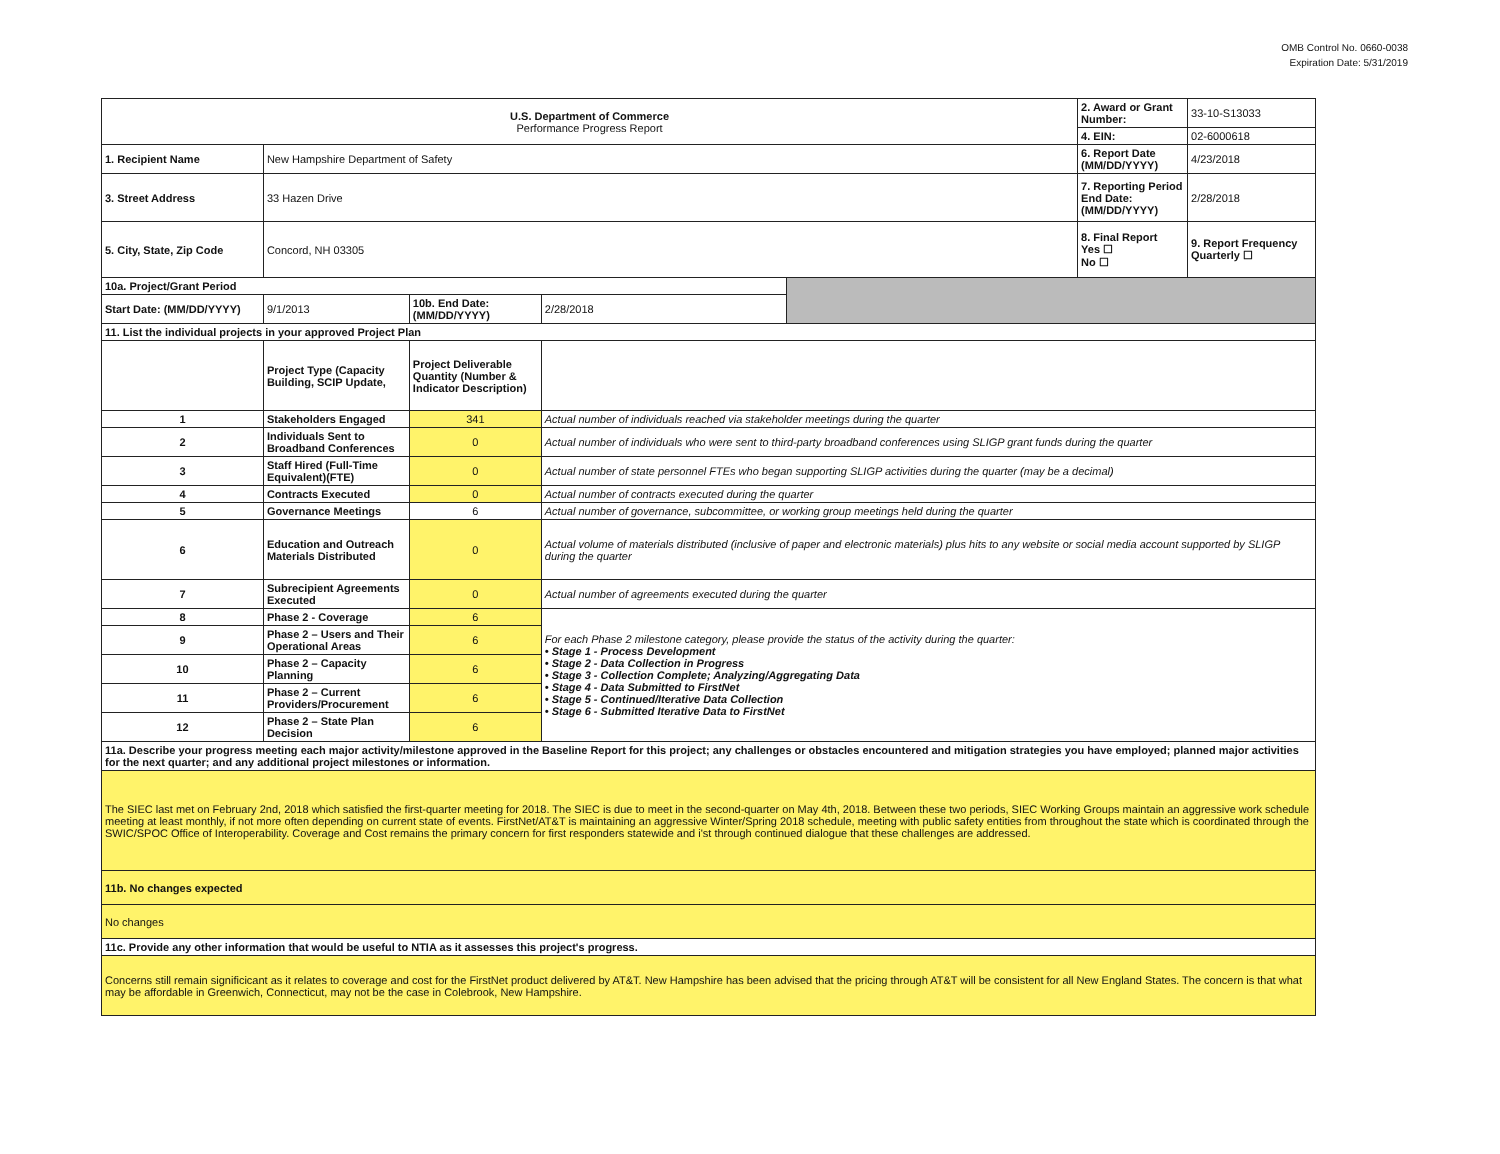OMB Control No. 0660-0038
Expiration Date: 5/31/2019
| U.S. Department of Commerce Performance Progress Report | | | | | 2. Award or Grant Number: | 33-10-S13033 |
| | | | | | 4. EIN: | 02-6000618 |
| 1. Recipient Name | New Hampshire Department of Safety | | | | 6. Report Date (MM/DD/YYYY) | 4/23/2018 |
| 3. Street Address | 33 Hazen Drive | | | | 7. Reporting Period End Date: (MM/DD/YYYY) | 2/28/2018 |
| 5. City, State, Zip Code | Concord, NH 03305 | | | | 8. Final Report Yes ☐ No ☐ | 9. Report Frequency Quarterly ☐ |
| 10a. Project/Grant Period | | | | | | |
| Start Date: (MM/DD/YYYY) | 9/1/2013 | 10b. End Date: (MM/DD/YYYY) | 2/28/2018 | | | |
| 11. List the individual projects in your approved Project Plan | | | | | | |
| | Project Type (Capacity Building, SCIP Update, | Project Deliverable Quantity (Number & Indicator Description) | | | | |
| 1 | Stakeholders Engaged | 341 | Actual number of individuals reached via stakeholder meetings during the quarter | | | |
| 2 | Individuals Sent to Broadband Conferences | 0 | Actual number of individuals who were sent to third-party broadband conferences using SLIGP grant funds during the quarter | | | |
| 3 | Staff Hired (Full-Time Equivalent)(FTE) | 0 | Actual number of state personnel FTEs who began supporting SLIGP activities during the quarter (may be a decimal) | | | |
| 4 | Contracts Executed | 0 | Actual number of contracts executed during the quarter | | | |
| 5 | Governance Meetings | 6 | Actual number of governance, subcommittee, or working group meetings held during the quarter | | | |
| 6 | Education and Outreach Materials Distributed | 0 | Actual volume of materials distributed (inclusive of paper and electronic materials) plus hits to any website or social media account supported by SLIGP during the quarter | | | |
| 7 | Subrecipient Agreements Executed | 0 | Actual number of agreements executed during the quarter | | | |
| 8 | Phase 2 - Coverage | 6 | For each Phase 2 milestone category, please provide the status of the activity during the quarter: • Stage 1 - Process Development • Stage 2 - Data Collection in Progress • Stage 3 - Collection Complete; Analyzing/Aggregating Data • Stage 4 - Data Submitted to FirstNet • Stage 5 - Continued/Iterative Data Collection • Stage 6 - Submitted Iterative Data to FirstNet | | | |
| 9 | Phase 2 – Users and Their Operational Areas | 6 | | | | |
| 10 | Phase 2 – Capacity Planning | 6 | | | | |
| 11 | Phase 2 – Current Providers/Procurement | 6 | | | | |
| 12 | Phase 2 – State Plan Decision | 6 | | | | |
| 11a. Describe your progress meeting each major activity/milestone approved in the Baseline Report for this project; any challenges or obstacles encountered and mitigation strategies you have employed; planned major activities for the next quarter; and any additional project milestones or information. | | | | | | |
| The SIEC last met on February 2nd, 2018 which satisfied the first-quarter meeting for 2018. The SIEC is due to meet in the second-quarter on May 4th, 2018. Between these two periods, SIEC Working Groups maintain an aggressive work schedule meeting at least monthly, if not more often depending on current state of events. FirstNet/AT&T is maintaining an aggressive Winter/Spring 2018 schedule, meeting with public safety entities from throughout the state which is coordinated through the SWIC/SPOC Office of Interoperability. Coverage and Cost remains the primary concern for first responders statewide and i'st through continued dialogue that these challenges are addressed. | | | | | | |
| 11b. No changes expected | | | | | | |
| No changes | | | | | | |
| 11c. Provide any other information that would be useful to NTIA as it assesses this project's progress. | | | | | | |
| Concerns still remain significicant as it relates to coverage and cost for the FirstNet product delivered by AT&T. New Hampshire has been advised that the pricing through AT&T will be consistent for all New England States. The concern is that what may be affordable in Greenwich, Connecticut, may not be the case in Colebrook, New Hampshire. | | | | | | |